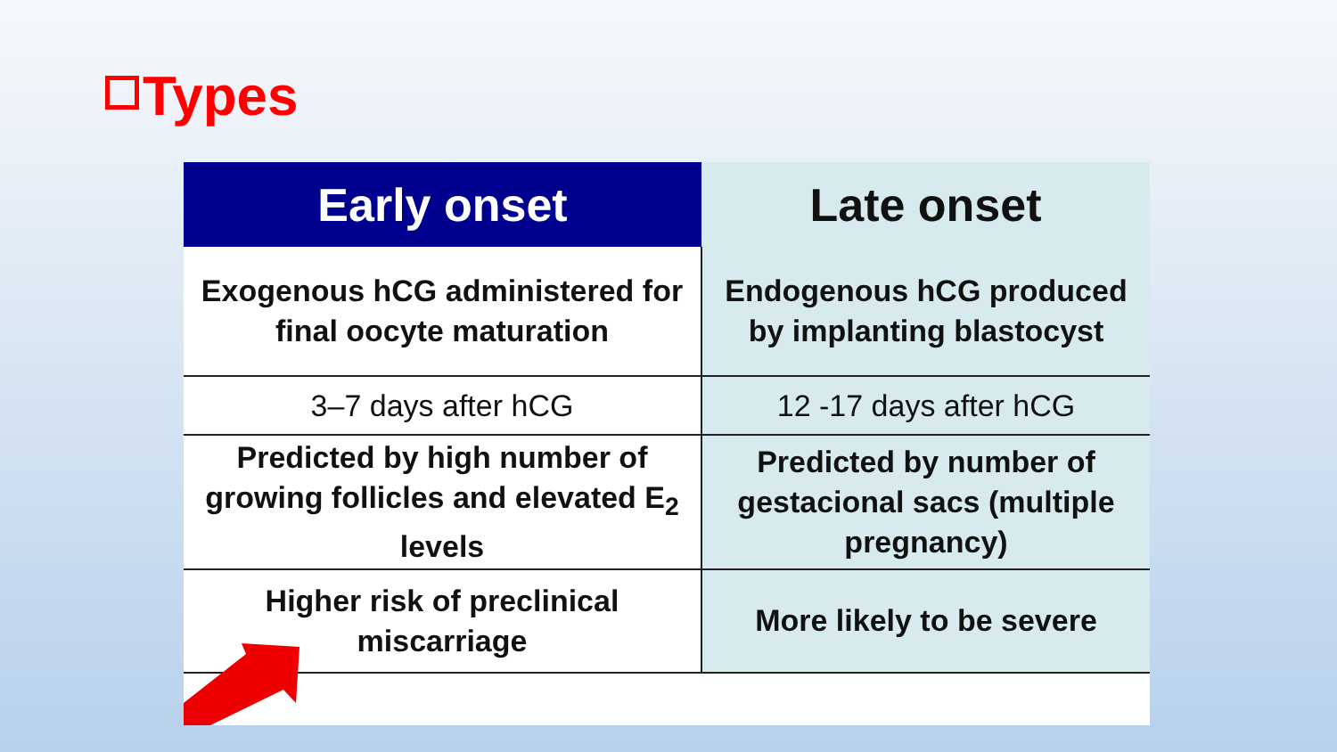Types
| Early onset | Late onset |
| --- | --- |
| Exogenous hCG administered for final oocyte maturation | Endogenous hCG produced by implanting blastocyst |
| 3–7 days after hCG | 12 -17 days after hCG |
| Predicted by high number of growing follicles and elevated E<sub>2</sub> levels | Predicted by number of gestacional sacs (multiple pregnancy) |
| Higher risk of preclinical miscarriage | More likely to be severe |